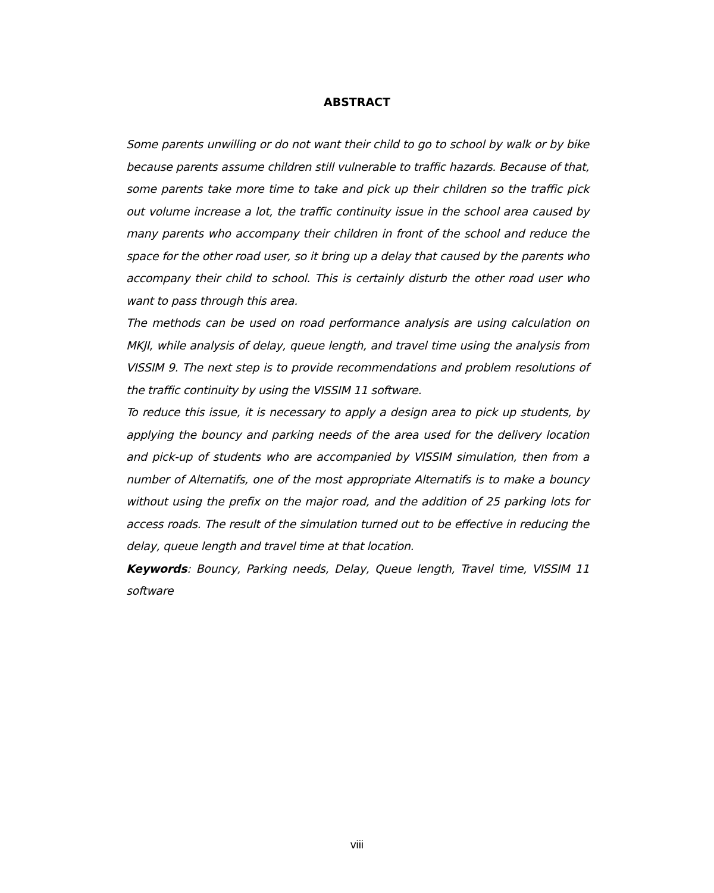ABSTRACT
Some parents unwilling or do not want their child to go to school by walk or by bike because parents assume children still vulnerable to traffic hazards. Because of that, some parents take more time to take and pick up their children so the traffic pick out volume increase a lot, the traffic continuity issue in the school area caused by many parents who accompany their children in front of the school and reduce the space for the other road user, so it bring up a delay that caused by the parents who accompany their child to school. This is certainly disturb the other road user who want to pass through this area.
The methods can be used on road performance analysis are using calculation on MKJI, while analysis of delay, queue length, and travel time using the analysis from VISSIM 9. The next step is to provide recommendations and problem resolutions of the traffic continuity by using the VISSIM 11 software.
To reduce this issue, it is necessary to apply a design area to pick up students, by applying the bouncy and parking needs of the area used for the delivery location and pick-up of students who are accompanied by VISSIM simulation, then from a number of Alternatifs, one of the most appropriate Alternatifs is to make a bouncy without using the prefix on the major road, and the addition of 25 parking lots for access roads. The result of the simulation turned out to be effective in reducing the delay, queue length and travel time at that location.
Keywords: Bouncy, Parking needs, Delay, Queue length, Travel time, VISSIM 11 software
viii